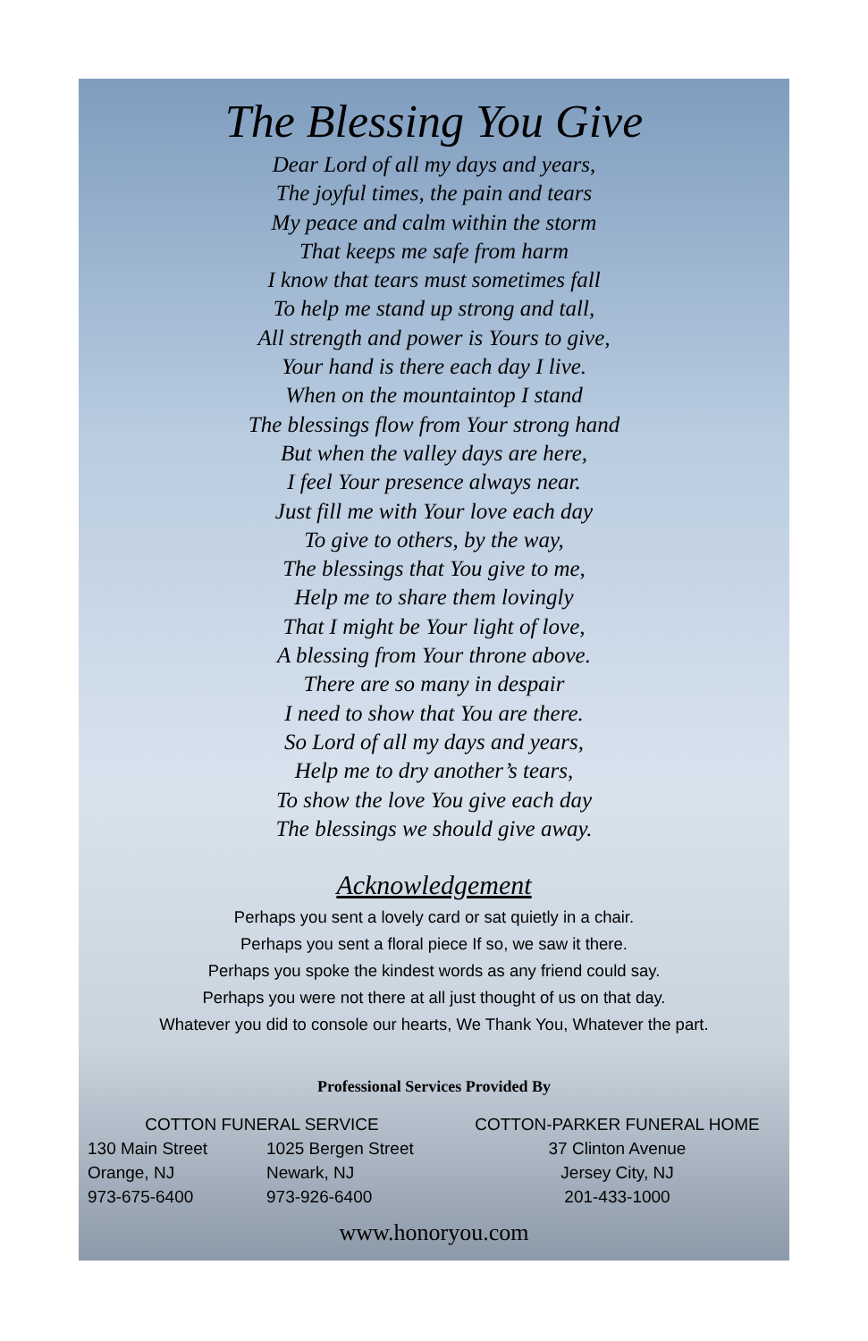The Blessing You Give
Dear Lord of all my days and years,
The joyful times, the pain and tears
My peace and calm within the storm
That keeps me safe from harm
I know that tears must sometimes fall
To help me stand up strong and tall,
All strength and power is Yours to give,
Your hand is there each day I live.
When on the mountaintop I stand
The blessings flow from Your strong hand
But when the valley days are here,
I feel Your presence always near.
Just fill me with Your love each day
To give to others, by the way,
The blessings that You give to me,
Help me to share them lovingly
That I might be Your light of love,
A blessing from Your throne above.
There are so many in despair
I need to show that You are there.
So Lord of all my days and years,
Help me to dry another’s tears,
To show the love You give each day
The blessings we should give away.
Acknowledgement
Perhaps you sent a lovely card or sat quietly in a chair.
Perhaps you sent a floral piece If so, we saw it there.
Perhaps you spoke the kindest words as any friend could say.
Perhaps you were not there at all just thought of us on that day.
Whatever you did to console our hearts, We Thank You, Whatever the part.
Professional Services Provided By
COTTON FUNERAL SERVICE
130 Main Street
Orange, NJ
973-675-6400
1025 Bergen Street
Newark, NJ
973-926-6400
COTTON-PARKER FUNERAL HOME
37 Clinton Avenue
Jersey City, NJ
201-433-1000
www.honoryou.com